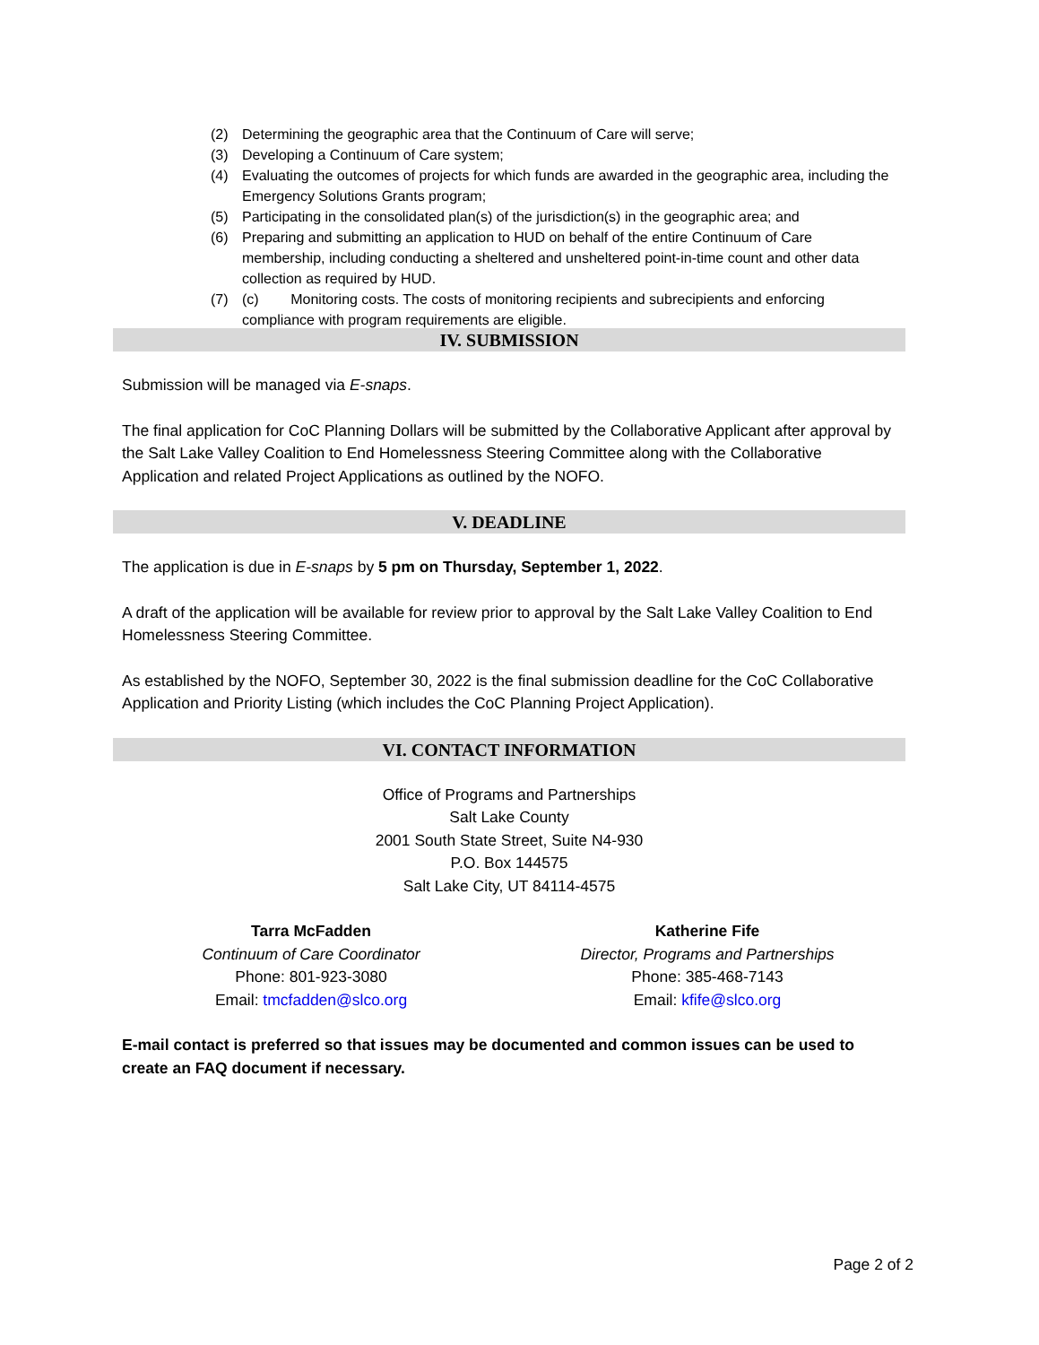(2) Determining the geographic area that the Continuum of Care will serve;
(3) Developing a Continuum of Care system;
(4) Evaluating the outcomes of projects for which funds are awarded in the geographic area, including the Emergency Solutions Grants program;
(5) Participating in the consolidated plan(s) of the jurisdiction(s) in the geographic area; and
(6) Preparing and submitting an application to HUD on behalf of the entire Continuum of Care membership, including conducting a sheltered and unsheltered point-in-time count and other data collection as required by HUD.
(7) (c) Monitoring costs. The costs of monitoring recipients and subrecipients and enforcing compliance with program requirements are eligible.
IV. SUBMISSION
Submission will be managed via E-snaps.
The final application for CoC Planning Dollars will be submitted by the Collaborative Applicant after approval by the Salt Lake Valley Coalition to End Homelessness Steering Committee along with the Collaborative Application and related Project Applications as outlined by the NOFO.
V. DEADLINE
The application is due in E-snaps by 5 pm on Thursday, September 1, 2022.
A draft of the application will be available for review prior to approval by the Salt Lake Valley Coalition to End Homelessness Steering Committee.
As established by the NOFO, September 30, 2022 is the final submission deadline for the CoC Collaborative Application and Priority Listing (which includes the CoC Planning Project Application).
VI. CONTACT INFORMATION
Office of Programs and Partnerships
Salt Lake County
2001 South State Street, Suite N4-930
P.O. Box 144575
Salt Lake City, UT 84114-4575
Tarra McFadden
Continuum of Care Coordinator
Phone: 801-923-3080
Email: tmcfadden@slco.org
Katherine Fife
Director, Programs and Partnerships
Phone: 385-468-7143
Email: kfife@slco.org
E-mail contact is preferred so that issues may be documented and common issues can be used to create an FAQ document if necessary.
Page 2 of 2